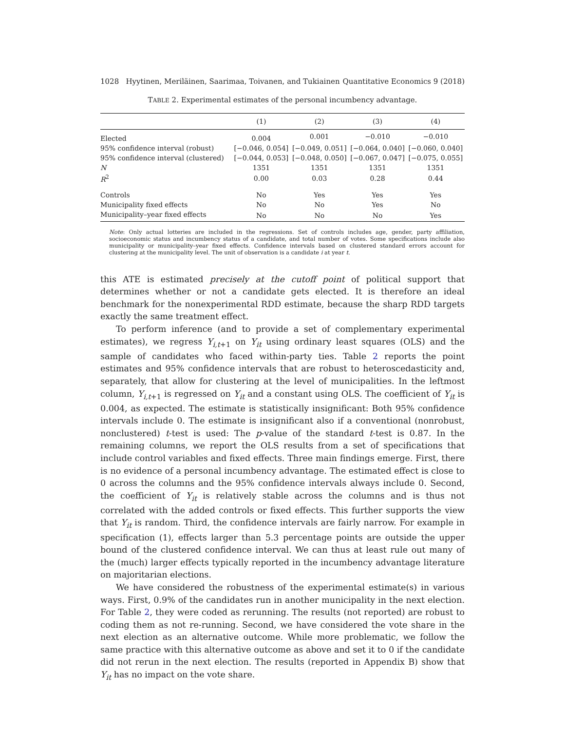1028 Hyytinen, Meriläinen, Saarimaa, Toivanen, and Tukiainen Quantitative Economics 9 (2018)
TABLE 2. Experimental estimates of the personal incumbency advantage.
| | (1) | (2) | (3) | (4) |
| --- | --- | --- | --- | --- |
| Elected | 0.004 | 0.001 | −0.010 | −0.010 |
| 95% confidence interval (robust) | [−0.046, 0.054] | [−0.049, 0.051] | [−0.064, 0.040] | [−0.060, 0.040] |
| 95% confidence interval (clustered) | [−0.044, 0.053] | [−0.048, 0.050] | [−0.067, 0.047] | [−0.075, 0.055] |
| N | 1351 | 1351 | 1351 | 1351 |
| R<sup>2</sup> | 0.00 | 0.03 | 0.28 | 0.44 |
| Controls | No | Yes | Yes | Yes |
| Municipality fixed effects | No | No | Yes | No |
| Municipality–year fixed effects | No | No | No | Yes |
Note: Only actual lotteries are included in the regressions. Set of controls includes age, gender, party affiliation, socioeconomic status and incumbency status of a candidate, and total number of votes. Some specifications include also municipality or municipality–year fixed effects. Confidence intervals based on clustered standard errors account for clustering at the municipality level. The unit of observation is a candidate i at year t.
this ATE is estimated precisely at the cutoff point of political support that determines whether or not a candidate gets elected. It is therefore an ideal benchmark for the nonexperimental RDD estimate, because the sharp RDD targets exactly the same treatment effect.
To perform inference (and to provide a set of complementary experimental estimates), we regress Y<sub>i,t+1</sub> on Y<sub>it</sub> using ordinary least squares (OLS) and the sample of candidates who faced within-party ties. Table 2 reports the point estimates and 95% confidence intervals that are robust to heteroscedasticity and, separately, that allow for clustering at the level of municipalities. In the leftmost column, Y<sub>i,t+1</sub> is regressed on Y<sub>it</sub> and a constant using OLS. The coefficient of Y<sub>it</sub> is 0.004, as expected. The estimate is statistically insignificant: Both 95% confidence intervals include 0. The estimate is insignificant also if a conventional (nonrobust, nonclustered) t-test is used: The p-value of the standard t-test is 0.87. In the remaining columns, we report the OLS results from a set of specifications that include control variables and fixed effects. Three main findings emerge. First, there is no evidence of a personal incumbency advantage. The estimated effect is close to 0 across the columns and the 95% confidence intervals always include 0. Second, the coefficient of Y<sub>it</sub> is relatively stable across the columns and is thus not correlated with the added controls or fixed effects. This further supports the view that Y<sub>it</sub> is random. Third, the confidence intervals are fairly narrow. For example in specification (1), effects larger than 5.3 percentage points are outside the upper bound of the clustered confidence interval. We can thus at least rule out many of the (much) larger effects typically reported in the incumbency advantage literature on majoritarian elections.
We have considered the robustness of the experimental estimate(s) in various ways. First, 0.9% of the candidates run in another municipality in the next election. For Table 2, they were coded as rerunning. The results (not reported) are robust to coding them as not re-running. Second, we have considered the vote share in the next election as an alternative outcome. While more problematic, we follow the same practice with this alternative outcome as above and set it to 0 if the candidate did not rerun in the next election. The results (reported in Appendix B) show that Y<sub>it</sub> has no impact on the vote share.